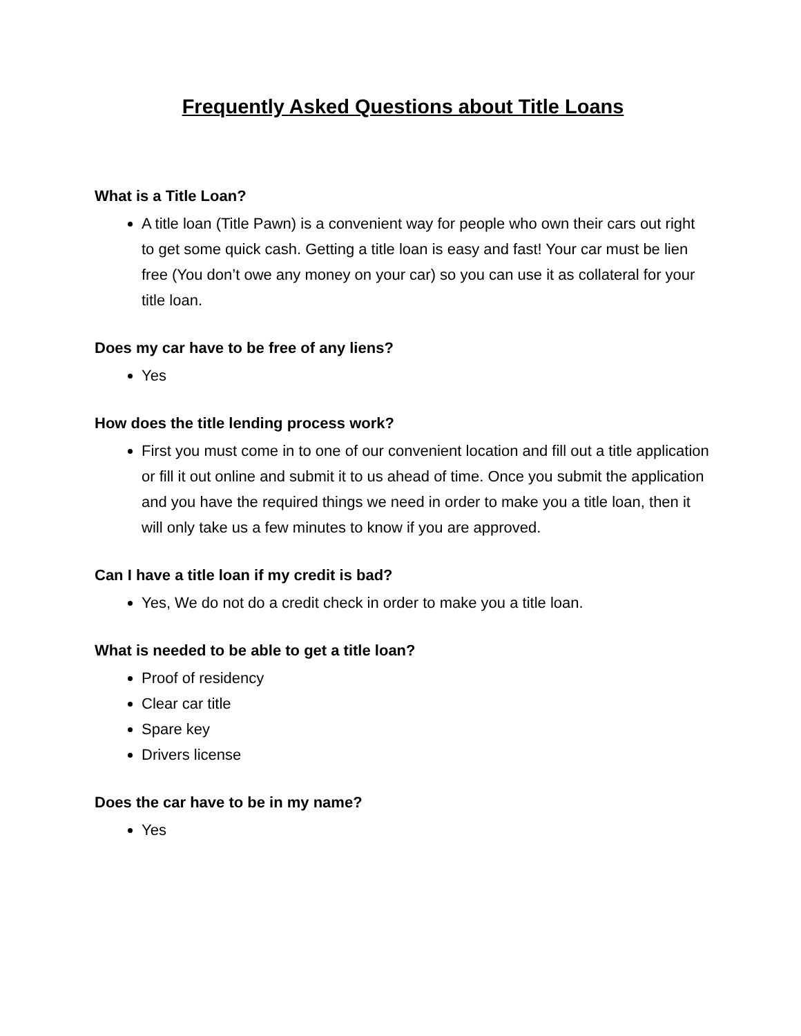Frequently Asked Questions about Title Loans
What is a Title Loan?
A title loan (Title Pawn) is a convenient way for people who own their cars out right to get some quick cash. Getting a title loan is easy and fast! Your car must be lien free (You don’t owe any money on your car) so you can use it as collateral for your title loan.
Does my car have to be free of any liens?
Yes
How does the title lending process work?
First you must come in to one of our convenient location and fill out a title application or fill it out online and submit it to us ahead of time. Once you submit the application and you have the required things we need in order to make you a title loan, then it will only take us a few minutes to know if you are approved.
Can I have a title loan if my credit is bad?
Yes, We do not do a credit check in order to make you a title loan.
What is needed to be able to get a title loan?
Proof of residency
Clear car title
Spare key
Drivers license
Does the car have to be in my name?
Yes